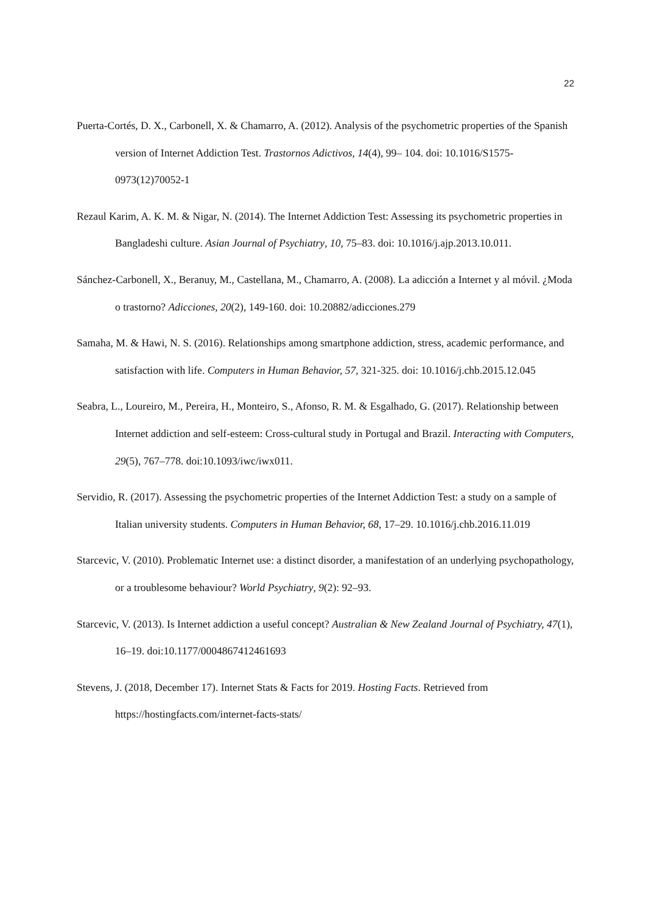22
Puerta-Cortés, D. X., Carbonell, X. & Chamarro, A. (2012). Analysis of the psychometric properties of the Spanish version of Internet Addiction Test. Trastornos Adictivos, 14(4), 99– 104. doi: 10.1016/S1575-0973(12)70052-1
Rezaul Karim, A. K. M. & Nigar, N. (2014). The Internet Addiction Test: Assessing its psychometric properties in Bangladeshi culture. Asian Journal of Psychiatry, 10, 75–83. doi: 10.1016/j.ajp.2013.10.011.
Sánchez-Carbonell, X., Beranuy, M., Castellana, M., Chamarro, A. (2008). La adicción a Internet y al móvil. ¿Moda o trastorno? Adicciones, 20(2), 149-160. doi: 10.20882/adicciones.279
Samaha, M. & Hawi, N. S. (2016). Relationships among smartphone addiction, stress, academic performance, and satisfaction with life. Computers in Human Behavior, 57, 321-325. doi: 10.1016/j.chb.2015.12.045
Seabra, L., Loureiro, M., Pereira, H., Monteiro, S., Afonso, R. M. & Esgalhado, G. (2017). Relationship between Internet addiction and self-esteem: Cross-cultural study in Portugal and Brazil. Interacting with Computers, 29(5), 767–778. doi:10.1093/iwc/iwx011.
Servidio, R. (2017). Assessing the psychometric properties of the Internet Addiction Test: a study on a sample of Italian university students. Computers in Human Behavior, 68, 17–29. 10.1016/j.chb.2016.11.019
Starcevic, V. (2010). Problematic Internet use: a distinct disorder, a manifestation of an underlying psychopathology, or a troublesome behaviour? World Psychiatry, 9(2): 92–93.
Starcevic, V. (2013). Is Internet addiction a useful concept? Australian & New Zealand Journal of Psychiatry, 47(1), 16–19. doi:10.1177/0004867412461693
Stevens, J. (2018, December 17). Internet Stats & Facts for 2019. Hosting Facts. Retrieved from https://hostingfacts.com/internet-facts-stats/